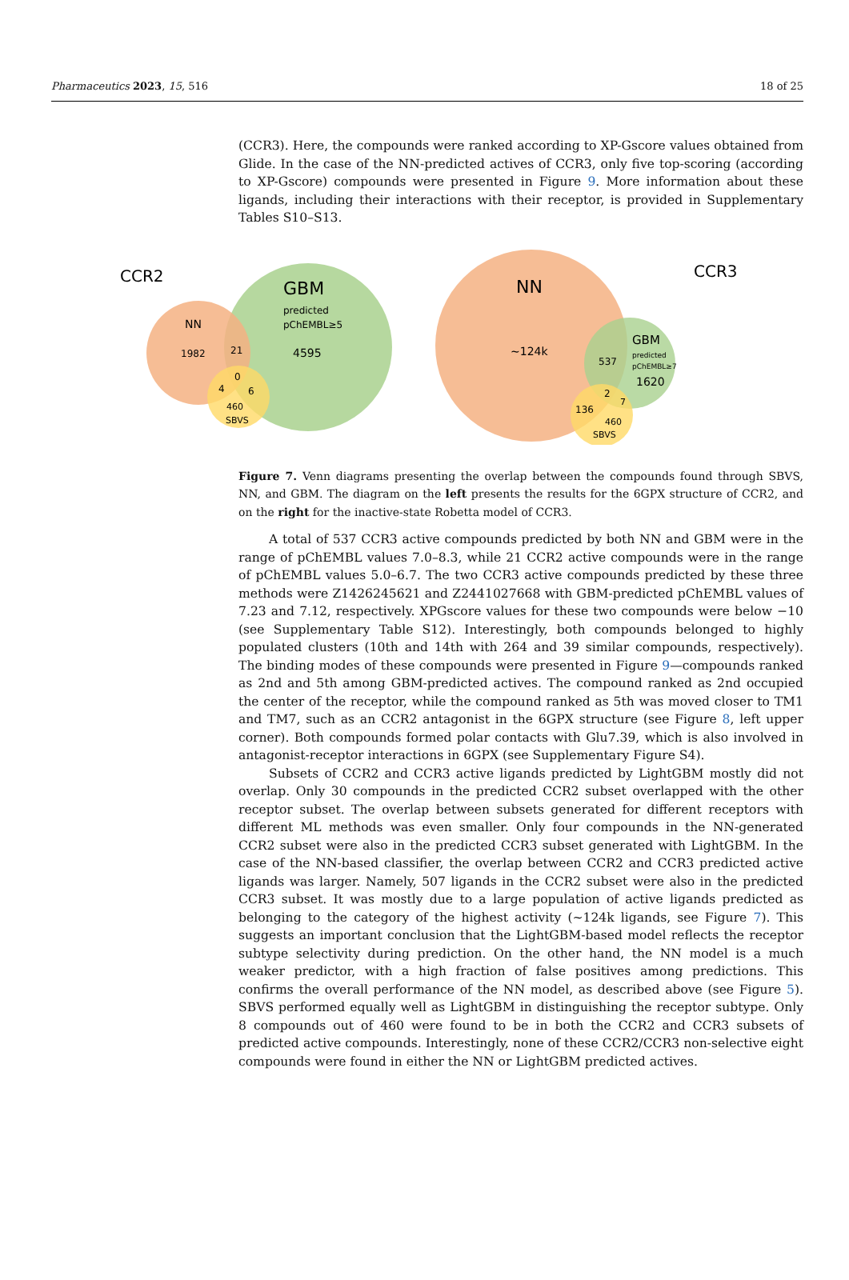Pharmaceutics 2023, 15, 516 18 of 25
(CCR3). Here, the compounds were ranked according to XP-Gscore values obtained from Glide. In the case of the NN-predicted actives of CCR3, only five top-scoring (according to XP-Gscore) compounds were presented in Figure 9. More information about these ligands, including their interactions with their receptor, is provided in Supplementary Tables S10–S13.
CCR2
GBM
predicted
pChEMBL≥5
4595
NN
1982
21
0
4
6
460
SBVS
CCR3
NN
~124k
537
GBM
predicted
pChEMBL≥7
1620
2
7
136
460
SBVS
Figure 7. Venn diagrams presenting the overlap between the compounds found through SBVS, NN, and GBM. The diagram on the left presents the results for the 6GPX structure of CCR2, and on the right for the inactive-state Robetta model of CCR3.
A total of 537 CCR3 active compounds predicted by both NN and GBM were in the range of pChEMBL values 7.0–8.3, while 21 CCR2 active compounds were in the range of pChEMBL values 5.0–6.7. The two CCR3 active compounds predicted by these three methods were Z1426245621 and Z2441027668 with GBM-predicted pChEMBL values of 7.23 and 7.12, respectively. XPGscore values for these two compounds were below −10 (see Supplementary Table S12). Interestingly, both compounds belonged to highly populated clusters (10th and 14th with 264 and 39 similar compounds, respectively). The binding modes of these compounds were presented in Figure 9—compounds ranked as 2nd and 5th among GBM-predicted actives. The compound ranked as 2nd occupied the center of the receptor, while the compound ranked as 5th was moved closer to TM1 and TM7, such as an CCR2 antagonist in the 6GPX structure (see Figure 8, left upper corner). Both compounds formed polar contacts with Glu7.39, which is also involved in antagonist-receptor interactions in 6GPX (see Supplementary Figure S4).
Subsets of CCR2 and CCR3 active ligands predicted by LightGBM mostly did not overlap. Only 30 compounds in the predicted CCR2 subset overlapped with the other receptor subset. The overlap between subsets generated for different receptors with different ML methods was even smaller. Only four compounds in the NN-generated CCR2 subset were also in the predicted CCR3 subset generated with LightGBM. In the case of the NN-based classifier, the overlap between CCR2 and CCR3 predicted active ligands was larger. Namely, 507 ligands in the CCR2 subset were also in the predicted CCR3 subset. It was mostly due to a large population of active ligands predicted as belonging to the category of the highest activity (~124k ligands, see Figure 7). This suggests an important conclusion that the LightGBM-based model reflects the receptor subtype selectivity during prediction. On the other hand, the NN model is a much weaker predictor, with a high fraction of false positives among predictions. This confirms the overall performance of the NN model, as described above (see Figure 5). SBVS performed equally well as LightGBM in distinguishing the receptor subtype. Only 8 compounds out of 460 were found to be in both the CCR2 and CCR3 subsets of predicted active compounds. Interestingly, none of these CCR2/CCR3 non-selective eight compounds were found in either the NN or LightGBM predicted actives.